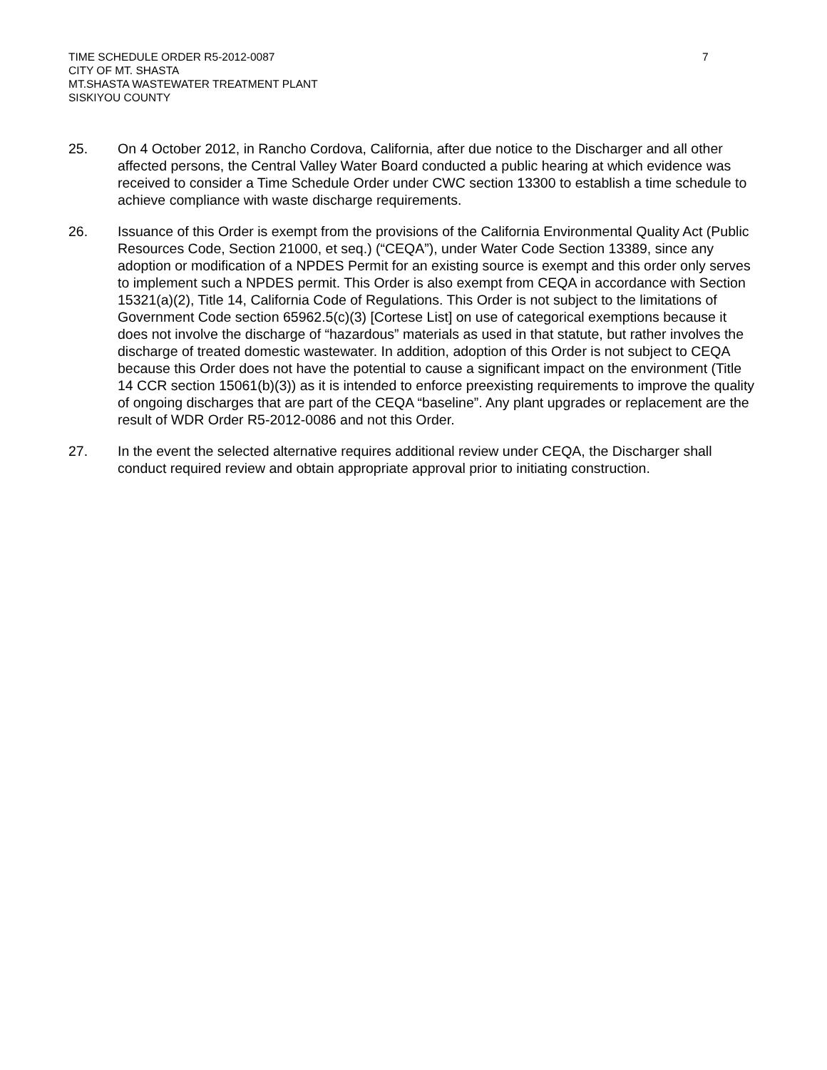TIME SCHEDULE ORDER R5-2012-0087
7
CITY OF MT. SHASTA
MT.SHASTA WASTEWATER TREATMENT PLANT
SISKIYOU COUNTY
25. On 4 October 2012, in Rancho Cordova, California, after due notice to the Discharger and all other affected persons, the Central Valley Water Board conducted a public hearing at which evidence was received to consider a Time Schedule Order under CWC section 13300 to establish a time schedule to achieve compliance with waste discharge requirements.
26. Issuance of this Order is exempt from the provisions of the California Environmental Quality Act (Public Resources Code, Section 21000, et seq.) (“CEQA”), under Water Code Section 13389, since any adoption or modification of a NPDES Permit for an existing source is exempt and this order only serves to implement such a NPDES permit. This Order is also exempt from CEQA in accordance with Section 15321(a)(2), Title 14, California Code of Regulations. This Order is not subject to the limitations of Government Code section 65962.5(c)(3) [Cortese List] on use of categorical exemptions because it does not involve the discharge of “hazardous” materials as used in that statute, but rather involves the discharge of treated domestic wastewater. In addition, adoption of this Order is not subject to CEQA because this Order does not have the potential to cause a significant impact on the environment (Title 14 CCR section 15061(b)(3)) as it is intended to enforce preexisting requirements to improve the quality of ongoing discharges that are part of the CEQA “baseline”. Any plant upgrades or replacement are the result of WDR Order R5-2012-0086 and not this Order.
27. In the event the selected alternative requires additional review under CEQA, the Discharger shall conduct required review and obtain appropriate approval prior to initiating construction.